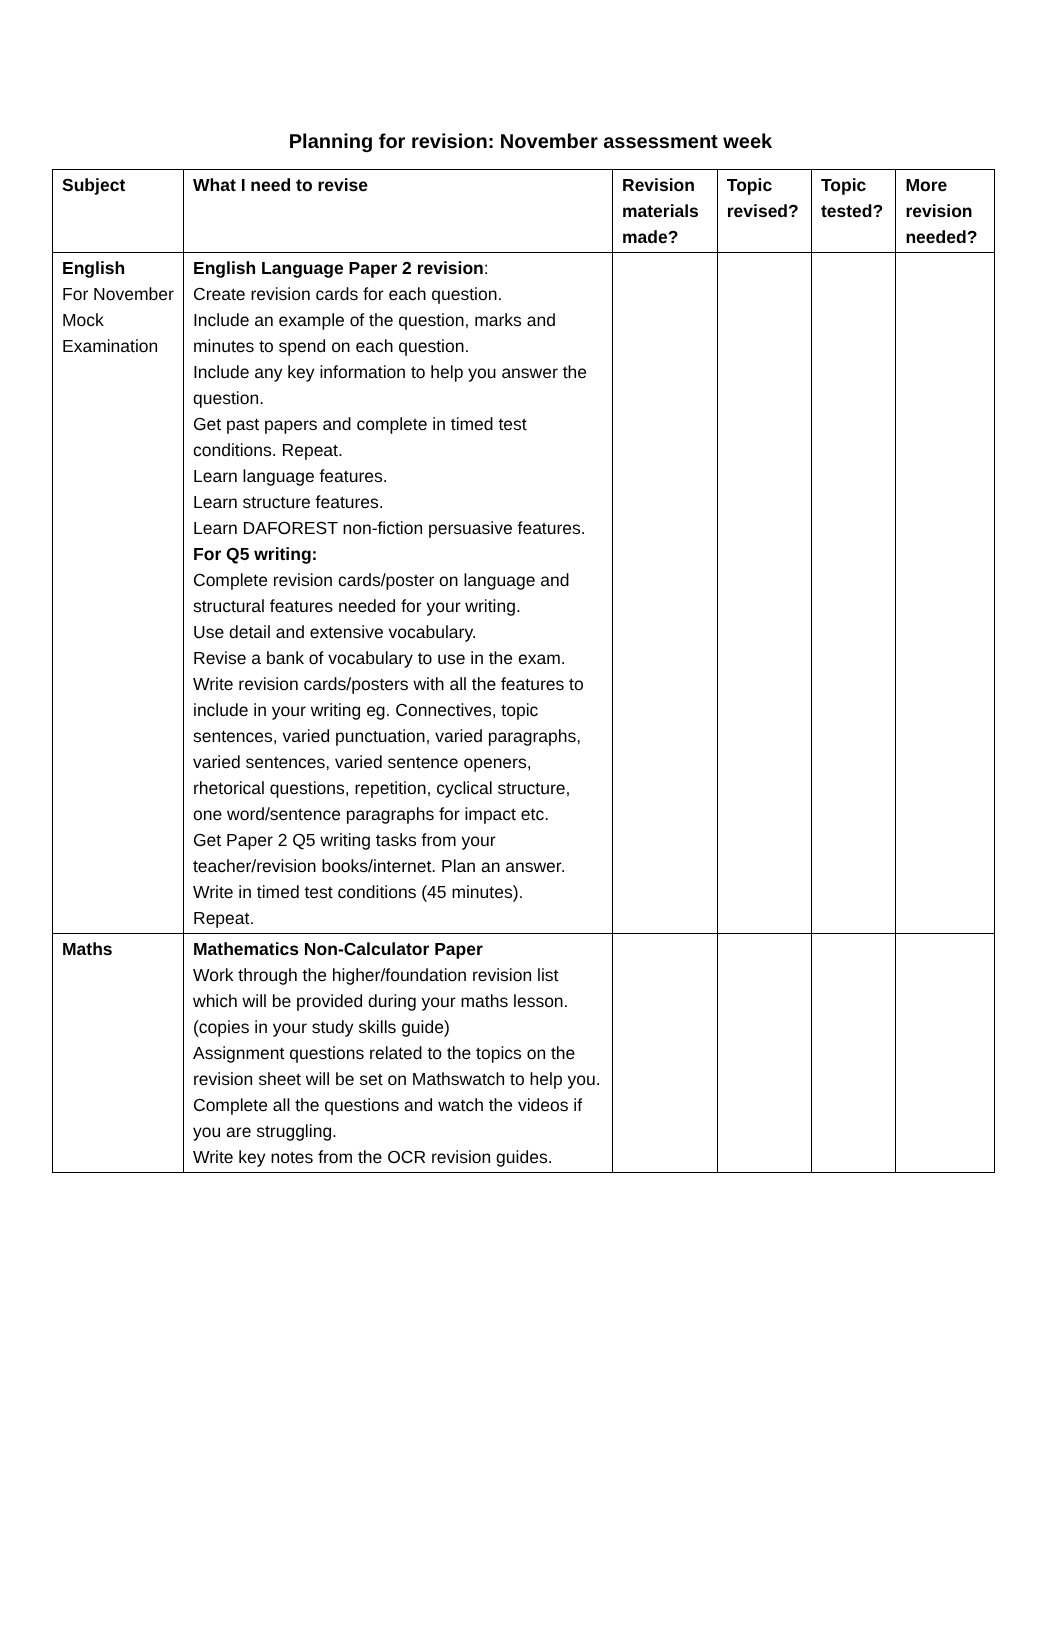Planning for revision: November assessment week
| Subject | What I need to revise | Revision materials made? | Topic revised? | Topic tested? | More revision needed? |
| --- | --- | --- | --- | --- | --- |
| English For November Mock Examination | English Language Paper 2 revision : Create revision cards for each question. Include an example of the question, marks and minutes to spend on each question. Include any key information to help you answer the question. Get past papers and complete in timed test conditions. Repeat. Learn language features. Learn structure features. Learn DAFOREST non-fiction persuasive features. For Q5 writing: Complete revision cards/poster on language and structural features needed for your writing. Use detail and extensive vocabulary. Revise a bank of vocabulary to use in the exam. Write revision cards/posters with all the features to include in your writing eg. Connectives, topic sentences, varied punctuation, varied paragraphs, varied sentences, varied sentence openers, rhetorical questions, repetition, cyclical structure, one word/sentence paragraphs for impact etc. Get Paper 2 Q5 writing tasks from your teacher/revision books/internet. Plan an answer. Write in timed test conditions (45 minutes). Repeat. | | | | |
| Maths | Mathematics Non-Calculator Paper Work through the higher/foundation revision list which will be provided during your maths lesson. (copies in your study skills guide) Assignment questions related to the topics on the revision sheet will be set on Mathswatch to help you. Complete all the questions and watch the videos if you are struggling. Write key notes from the OCR revision guides. | | | | |